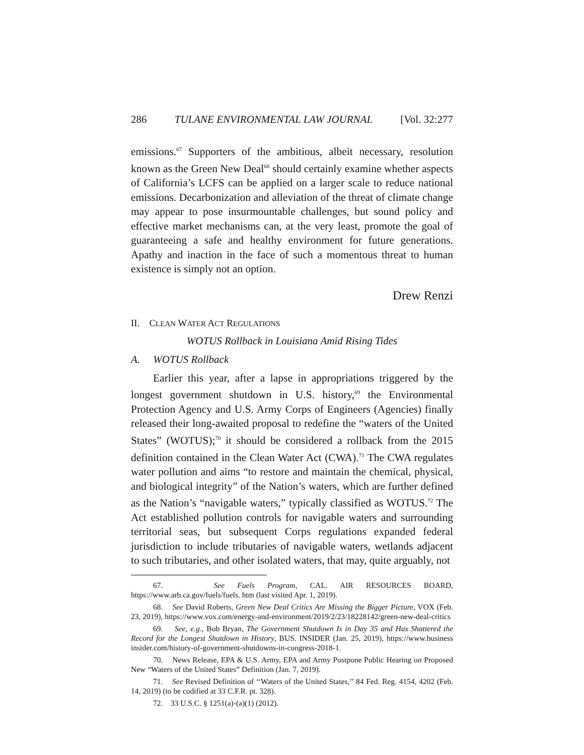286 TULANE ENVIRONMENTAL LAW JOURNAL [Vol. 32:277
emissions.<sup>67</sup> Supporters of the ambitious, albeit necessary, resolution known as the Green New Deal<sup>68</sup> should certainly examine whether aspects of California’s LCFS can be applied on a larger scale to reduce national emissions. Decarbonization and alleviation of the threat of climate change may appear to pose insurmountable challenges, but sound policy and effective market mechanisms can, at the very least, promote the goal of guaranteeing a safe and healthy environment for future generations. Apathy and inaction in the face of such a momentous threat to human existence is simply not an option.
Drew Renzi
II. CLEAN WATER ACT REGULATIONS
WOTUS Rollback in Louisiana Amid Rising Tides
A. WOTUS Rollback
Earlier this year, after a lapse in appropriations triggered by the longest government shutdown in U.S. history,<sup>69</sup> the Environmental Protection Agency and U.S. Army Corps of Engineers (Agencies) finally released their long-awaited proposal to redefine the “waters of the United States” (WOTUS);<sup>70</sup> it should be considered a rollback from the 2015 definition contained in the Clean Water Act (CWA).<sup>71</sup> The CWA regulates water pollution and aims “to restore and maintain the chemical, physical, and biological integrity” of the Nation’s waters, which are further defined as the Nation’s “navigable waters,” typically classified as WOTUS.<sup>72</sup> The Act established pollution controls for navigable waters and surrounding territorial seas, but subsequent Corps regulations expanded federal jurisdiction to include tributaries of navigable waters, wetlands adjacent to such tributaries, and other isolated waters, that may, quite arguably, not
67. See Fuels Program, CAL. AIR RESOURCES BOARD, https://www.arb.ca.gov/fuels/fuels. htm (last visited Apr. 1, 2019).
68. See David Roberts, Green New Deal Critics Are Missing the Bigger Picture, VOX (Feb. 23, 2019), https://www.vox.com/energy-and-environment/2019/2/23/18228142/green-new-deal-critics
69. See, e.g., Bob Bryan, The Government Shutdown Is in Day 35 and Has Shattered the Record for the Longest Shutdown in History, BUS. INSIDER (Jan. 25, 2019), https://www.business insider.com/history-of-government-shutdowns-in-congress-2018-1.
70. News Release, EPA & U.S. Army, EPA and Army Postpone Public Hearing on Proposed New “Waters of the United States” Definition (Jan. 7, 2019).
71. See Revised Definition of ‘‘Waters of the United States,’’ 84 Fed. Reg. 4154, 4202 (Feb. 14, 2019) (to be codified at 33 C.F.R. pt. 328).
72. 33 U.S.C. § 1251(a)-(a)(1) (2012).